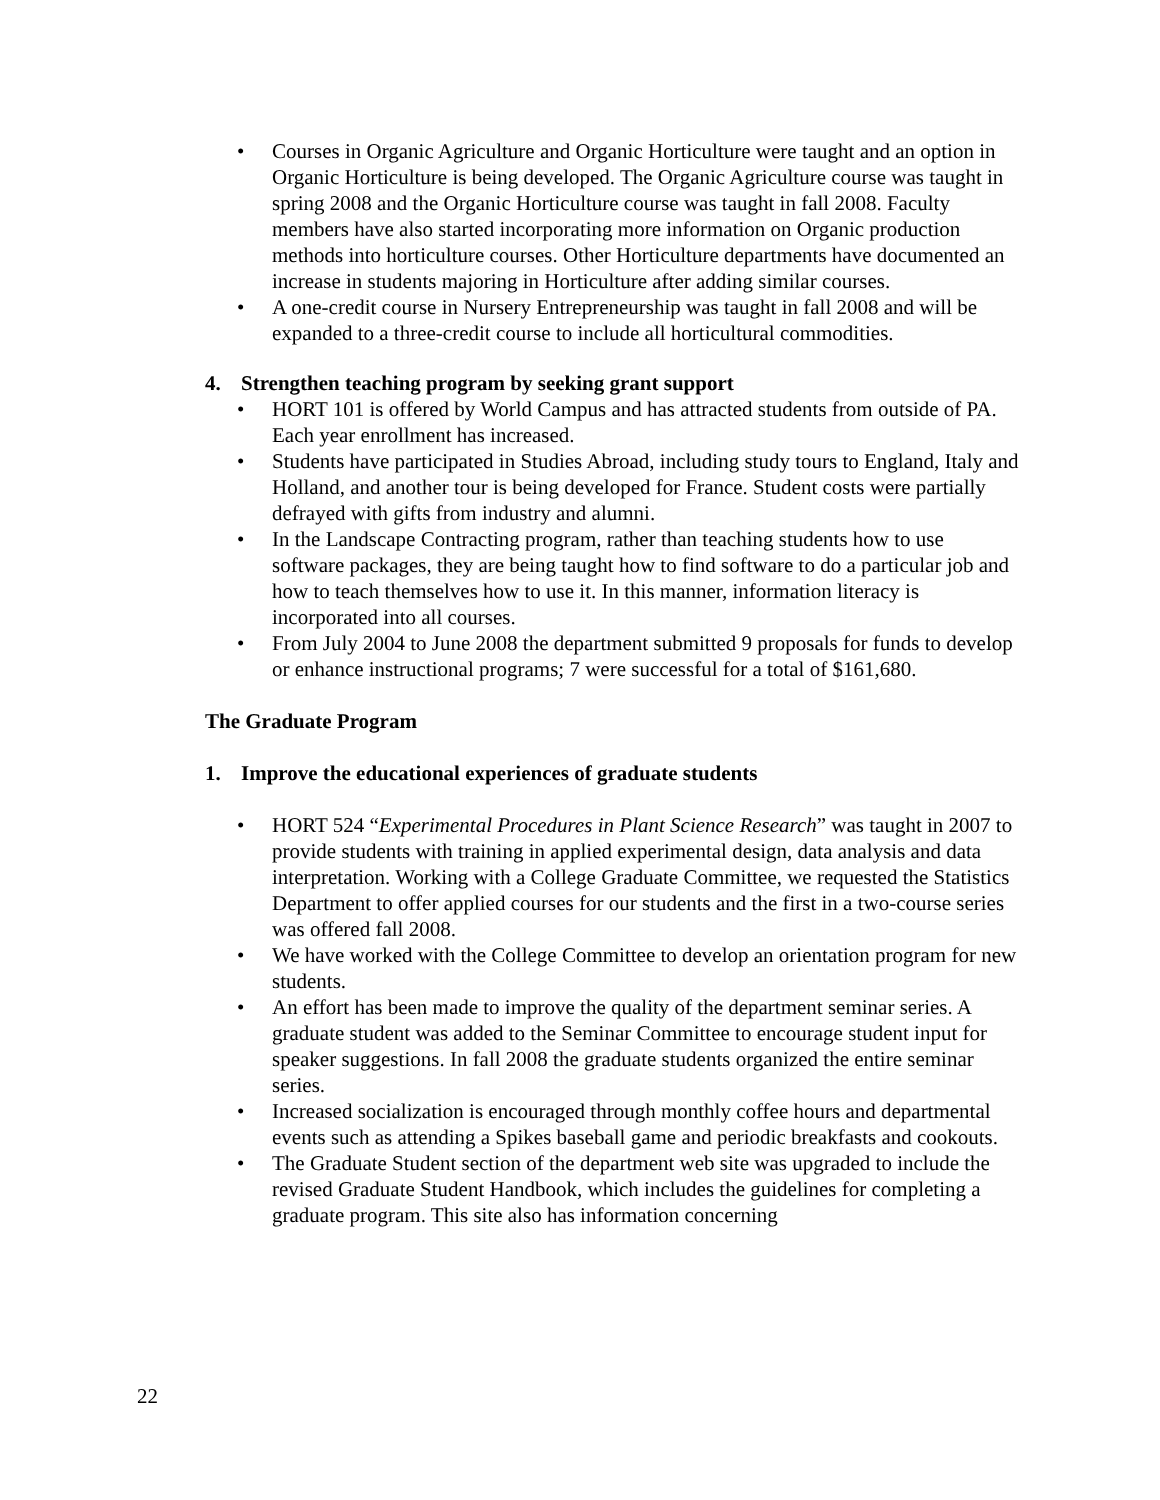• Courses in Organic Agriculture and Organic Horticulture were taught and an option in Organic Horticulture is being developed. The Organic Agriculture course was taught in spring 2008 and the Organic Horticulture course was taught in fall 2008. Faculty members have also started incorporating more information on Organic production methods into horticulture courses. Other Horticulture departments have documented an increase in students majoring in Horticulture after adding similar courses.
• A one-credit course in Nursery Entrepreneurship was taught in fall 2008 and will be expanded to a three-credit course to include all horticultural commodities.
4. Strengthen teaching program by seeking grant support
• HORT 101 is offered by World Campus and has attracted students from outside of PA. Each year enrollment has increased.
• Students have participated in Studies Abroad, including study tours to England, Italy and Holland, and another tour is being developed for France. Student costs were partially defrayed with gifts from industry and alumni.
• In the Landscape Contracting program, rather than teaching students how to use software packages, they are being taught how to find software to do a particular job and how to teach themselves how to use it. In this manner, information literacy is incorporated into all courses.
• From July 2004 to June 2008 the department submitted 9 proposals for funds to develop or enhance instructional programs; 7 were successful for a total of $161,680.
The Graduate Program
1. Improve the educational experiences of graduate students
• HORT 524 “Experimental Procedures in Plant Science Research” was taught in 2007 to provide students with training in applied experimental design, data analysis and data interpretation. Working with a College Graduate Committee, we requested the Statistics Department to offer applied courses for our students and the first in a two-course series was offered fall 2008.
• We have worked with the College Committee to develop an orientation program for new students.
• An effort has been made to improve the quality of the department seminar series. A graduate student was added to the Seminar Committee to encourage student input for speaker suggestions. In fall 2008 the graduate students organized the entire seminar series.
• Increased socialization is encouraged through monthly coffee hours and departmental events such as attending a Spikes baseball game and periodic breakfasts and cookouts.
• The Graduate Student section of the department web site was upgraded to include the revised Graduate Student Handbook, which includes the guidelines for completing a graduate program. This site also has information concerning
22